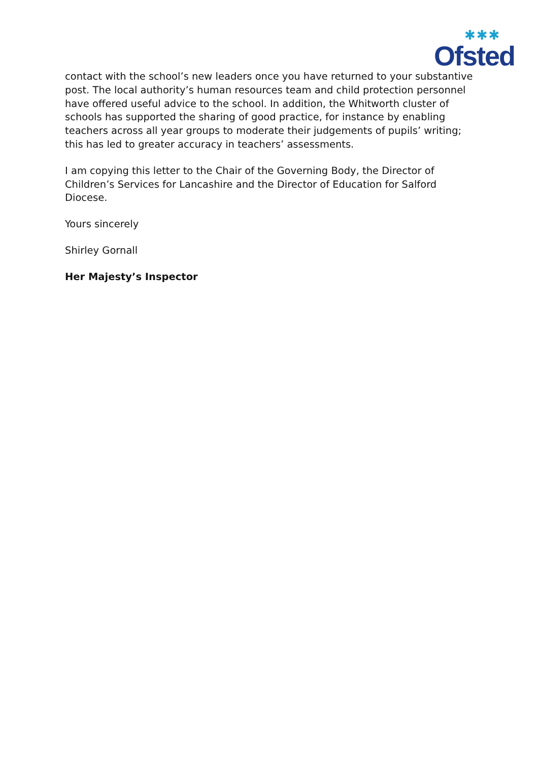✱✱✱
Ofsted
contact with the school’s new leaders once you have returned to your substantive post. The local authority’s human resources team and child protection personnel have offered useful advice to the school. In addition, the Whitworth cluster of schools has supported the sharing of good practice, for instance by enabling teachers across all year groups to moderate their judgements of pupils’ writing; this has led to greater accuracy in teachers’ assessments.
I am copying this letter to the Chair of the Governing Body, the Director of Children’s Services for Lancashire and the Director of Education for Salford Diocese.
Yours sincerely
Shirley Gornall
Her Majesty’s Inspector